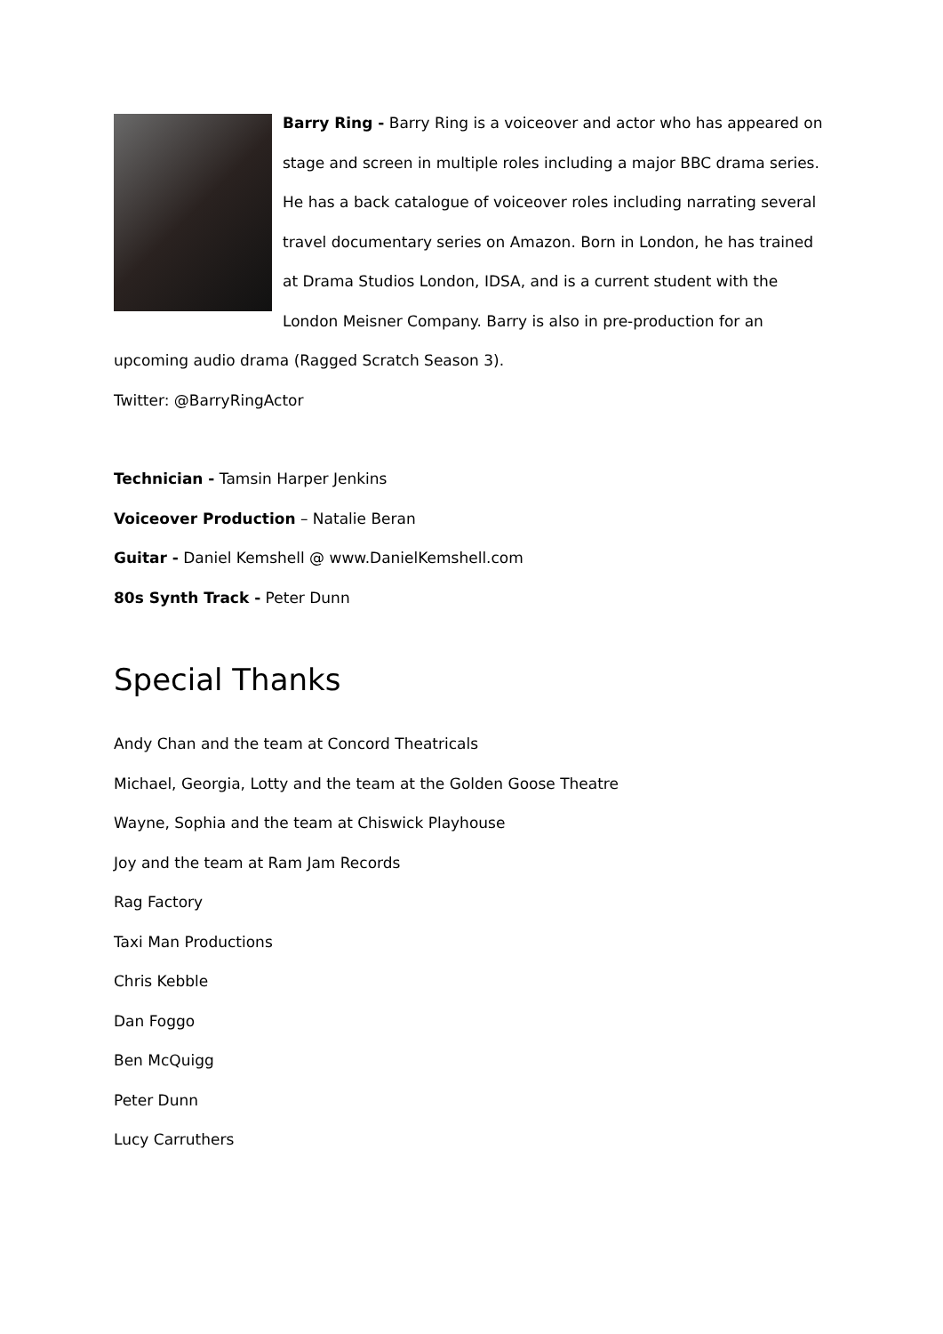Barry Ring - Barry Ring is a voiceover and actor who has appeared on stage and screen in multiple roles including a major BBC drama series. He has a back catalogue of voiceover roles including narrating several travel documentary series on Amazon. Born in London, he has trained at Drama Studios London, IDSA, and is a current student with the London Meisner Company. Barry is also in pre-production for an upcoming audio drama (Ragged Scratch Season 3).
Twitter: @BarryRingActor
Technician - Tamsin Harper Jenkins
Voiceover Production – Natalie Beran
Guitar - Daniel Kemshell @ www.DanielKemshell.com
80s Synth Track - Peter Dunn
Special Thanks
Andy Chan and the team at Concord Theatricals
Michael, Georgia, Lotty and the team at the Golden Goose Theatre
Wayne, Sophia and the team at Chiswick Playhouse
Joy and the team at Ram Jam Records
Rag Factory
Taxi Man Productions
Chris Kebble
Dan Foggo
Ben McQuigg
Peter Dunn
Lucy Carruthers